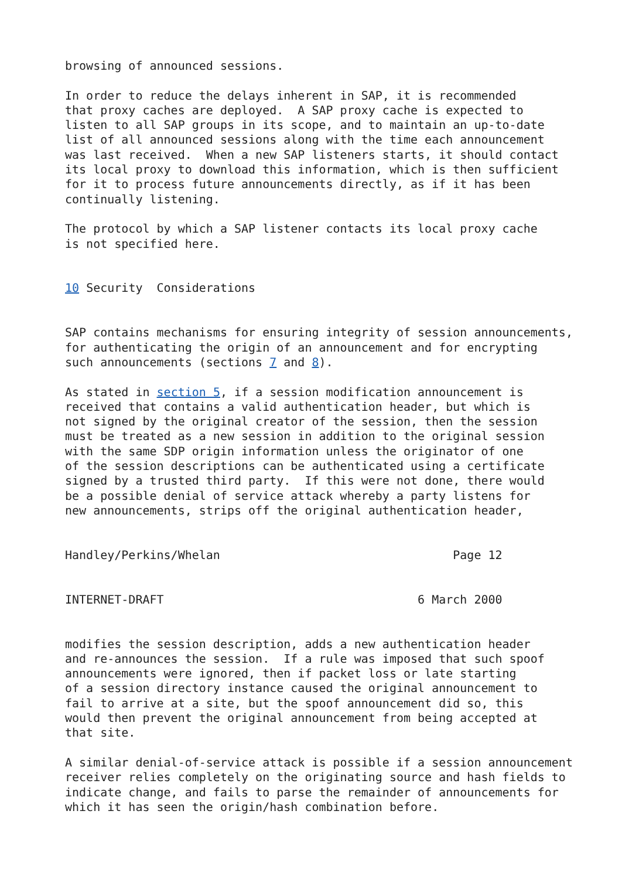browsing of announced sessions.

In order to reduce the delays inherent in SAP, it is recommended
that proxy caches are deployed.  A SAP proxy cache is expected to
listen to all SAP groups in its scope, and to maintain an up-to-date
list of all announced sessions along with the time each announcement
was last received.  When a new SAP listeners starts, it should contact
its local proxy to download this information, which is then sufficient
for it to process future announcements directly, as if it has been
continually listening.

The protocol by which a SAP listener contacts its local proxy cache
is not specified here.


10 Security  Considerations


SAP contains mechanisms for ensuring integrity of session announcements,
for authenticating the origin of an announcement and for encrypting
such announcements (sections 7 and 8).

As stated in section 5, if a session modification announcement is
received that contains a valid authentication header, but which is
not signed by the original creator of the session, then the session
must be treated as a new session in addition to the original session
with the same SDP origin information unless the originator of one
of the session descriptions can be authenticated using a certificate
signed by a trusted third party.  If this were not done, there would
be a possible denial of service attack whereby a party listens for
new announcements, strips off the original authentication header,


Handley/Perkins/Whelan                                 Page 12


INTERNET-DRAFT                                    6 March 2000


modifies the session description, adds a new authentication header
and re-announces the session.  If a rule was imposed that such spoof
announcements were ignored, then if packet loss or late starting
of a session directory instance caused the original announcement to
fail to arrive at a site, but the spoof announcement did so, this
would then prevent the original announcement from being accepted at
that site.

A similar denial-of-service attack is possible if a session announcement
receiver relies completely on the originating source and hash fields to
indicate change, and fails to parse the remainder of announcements for
which it has seen the origin/hash combination before.